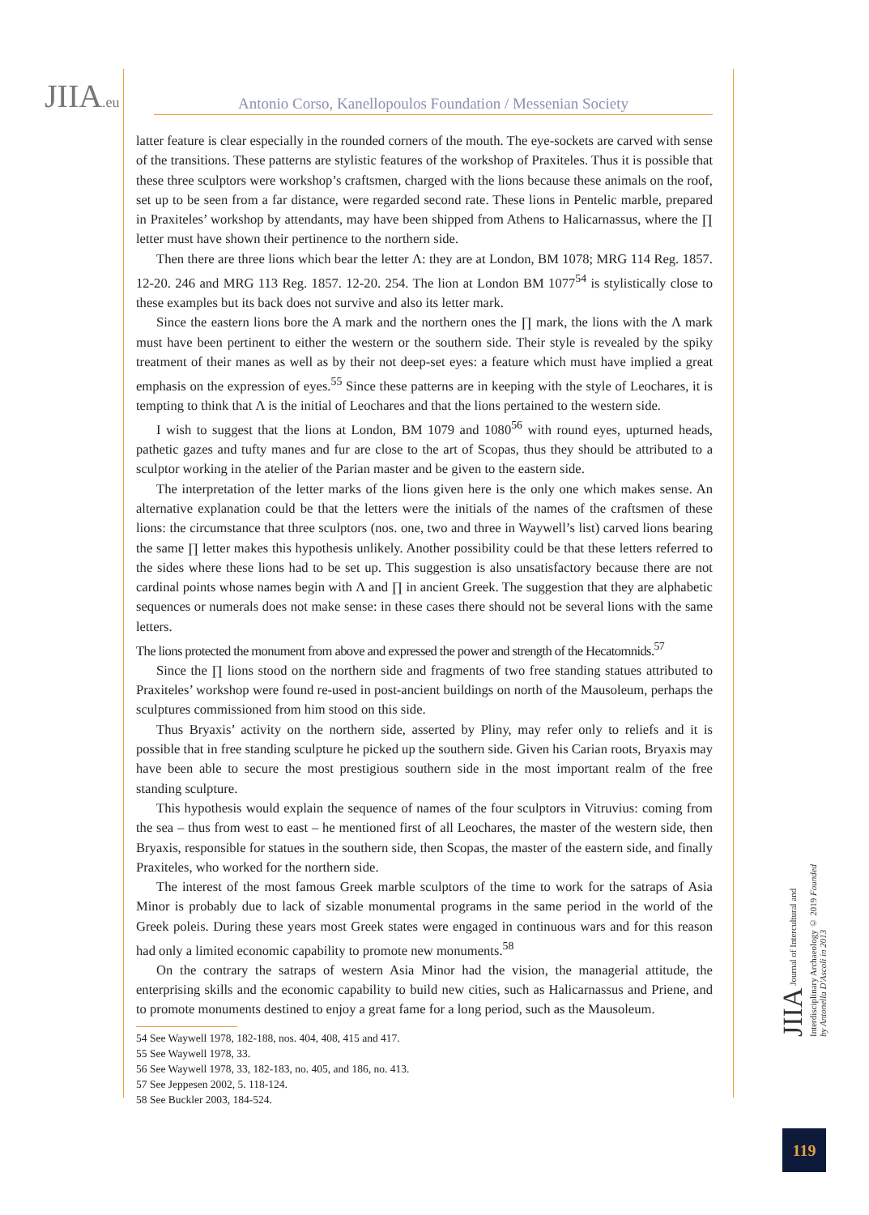JIIA.eu
Antonio Corso, Kanellopoulos Foundation / Messenian Society
latter feature is clear especially in the rounded corners of the mouth. The eye-sockets are carved with sense of the transitions. These patterns are stylistic features of the workshop of Praxiteles. Thus it is possible that these three sculptors were workshop’s craftsmen, charged with the lions because these animals on the roof, set up to be seen from a far distance, were regarded second rate. These lions in Pentelic marble, prepared in Praxiteles’ workshop by attendants, may have been shipped from Athens to Halicarnassus, where the ∏ letter must have shown their pertinence to the northern side.
Then there are three lions which bear the letter Λ: they are at London, BM 1078; MRG 114 Reg. 1857. 12-20. 246 and MRG 113 Reg. 1857. 12-20. 254. The lion at London BM 1077<sup>54</sup> is stylistically close to these examples but its back does not survive and also its letter mark.
Since the eastern lions bore the A mark and the northern ones the ∏ mark, the lions with the Λ mark must have been pertinent to either the western or the southern side. Their style is revealed by the spiky treatment of their manes as well as by their not deep-set eyes: a feature which must have implied a great emphasis on the expression of eyes.<sup>55</sup> Since these patterns are in keeping with the style of Leochares, it is tempting to think that Λ is the initial of Leochares and that the lions pertained to the western side.
I wish to suggest that the lions at London, BM 1079 and 1080<sup>56</sup> with round eyes, upturned heads, pathetic gazes and tufty manes and fur are close to the art of Scopas, thus they should be attributed to a sculptor working in the atelier of the Parian master and be given to the eastern side.
The interpretation of the letter marks of the lions given here is the only one which makes sense. An alternative explanation could be that the letters were the initials of the names of the craftsmen of these lions: the circumstance that three sculptors (nos. one, two and three in Waywell’s list) carved lions bearing the same ∏ letter makes this hypothesis unlikely. Another possibility could be that these letters referred to the sides where these lions had to be set up. This suggestion is also unsatisfactory because there are not cardinal points whose names begin with Λ and ∏ in ancient Greek. The suggestion that they are alphabetic sequences or numerals does not make sense: in these cases there should not be several lions with the same letters.
The lions protected the monument from above and expressed the power and strength of the Hecatomnids.<sup>57</sup>
Since the ∏ lions stood on the northern side and fragments of two free standing statues attributed to Praxiteles’ workshop were found re-used in post-ancient buildings on north of the Mausoleum, perhaps the sculptures commissioned from him stood on this side.
Thus Bryaxis’ activity on the northern side, asserted by Pliny, may refer only to reliefs and it is possible that in free standing sculpture he picked up the southern side. Given his Carian roots, Bryaxis may have been able to secure the most prestigious southern side in the most important realm of the free standing sculpture.
This hypothesis would explain the sequence of names of the four sculptors in Vitruvius: coming from the sea – thus from west to east – he mentioned first of all Leochares, the master of the western side, then Bryaxis, responsible for statues in the southern side, then Scopas, the master of the eastern side, and finally Praxiteles, who worked for the northern side.
The interest of the most famous Greek marble sculptors of the time to work for the satraps of Asia Minor is probably due to lack of sizable monumental programs in the same period in the world of the Greek poleis. During these years most Greek states were engaged in continuous wars and for this reason had only a limited economic capability to promote new monuments.<sup>58</sup>
On the contrary the satraps of western Asia Minor had the vision, the managerial attitude, the enterprising skills and the economic capability to build new cities, such as Halicarnassus and Priene, and to promote monuments destined to enjoy a great fame for a long period, such as the Mausoleum.
54 See Waywell 1978, 182-188, nos. 404, 408, 415 and 417.
55 See Waywell 1978, 33.
56 See Waywell 1978, 33, 182-183, no. 405, and 186, no. 413.
57 See Jeppesen 2002, 5. 118-124.
58 See Buckler 2003, 184-524.
JIIA Journal of Intercultural and Interdisciplinary Archaeology © 2019 Founded by Antonella D'Ascoli in 2013
119